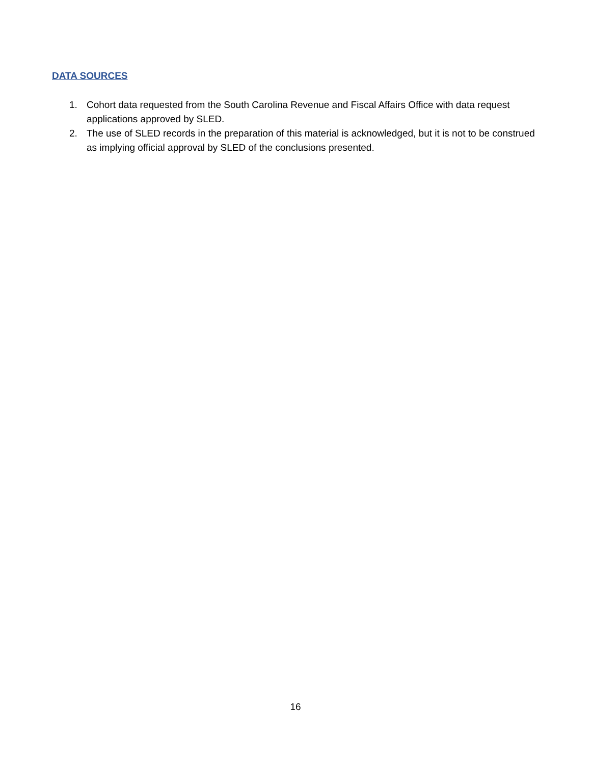DATA SOURCES
1. Cohort data requested from the South Carolina Revenue and Fiscal Affairs Office with data request applications approved by SLED.
2. The use of SLED records in the preparation of this material is acknowledged, but it is not to be construed as implying official approval by SLED of the conclusions presented.
16